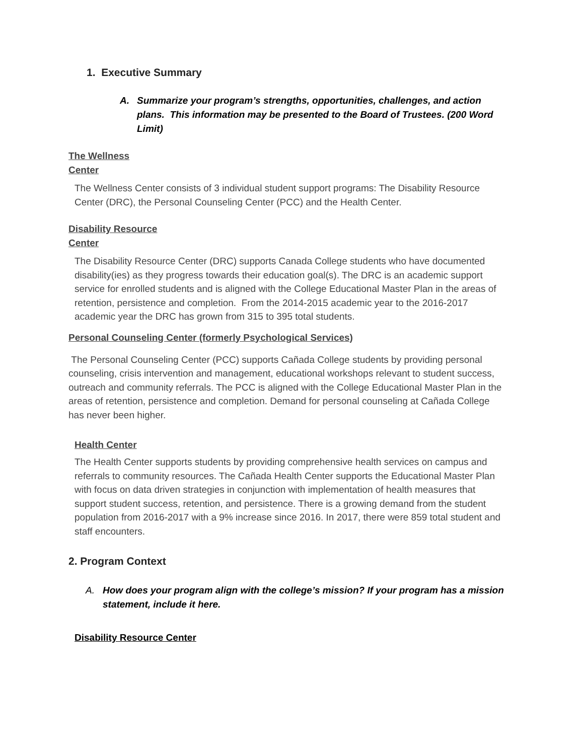1. Executive Summary
A. Summarize your program’s strengths, opportunities, challenges, and action plans. This information may be presented to the Board of Trustees. (200 Word Limit)
The Wellness
Center
The Wellness Center consists of 3 individual student support programs: The Disability Resource Center (DRC), the Personal Counseling Center (PCC) and the Health Center.
Disability Resource
Center
The Disability Resource Center (DRC) supports Canada College students who have documented disability(ies) as they progress towards their education goal(s). The DRC is an academic support service for enrolled students and is aligned with the College Educational Master Plan in the areas of retention, persistence and completion. From the 2014-2015 academic year to the 2016-2017 academic year the DRC has grown from 315 to 395 total students.
Personal Counseling Center (formerly Psychological Services)
The Personal Counseling Center (PCC) supports Cañada College students by providing personal counseling, crisis intervention and management, educational workshops relevant to student success, outreach and community referrals. The PCC is aligned with the College Educational Master Plan in the areas of retention, persistence and completion. Demand for personal counseling at Cañada College has never been higher.
Health Center
The Health Center supports students by providing comprehensive health services on campus and referrals to community resources. The Cañada Health Center supports the Educational Master Plan with focus on data driven strategies in conjunction with implementation of health measures that support student success, retention, and persistence. There is a growing demand from the student population from 2016-2017 with a 9% increase since 2016. In 2017, there were 859 total student and staff encounters.
2. Program Context
A. How does your program align with the college’s mission? If your program has a mission statement, include it here.
Disability Resource Center